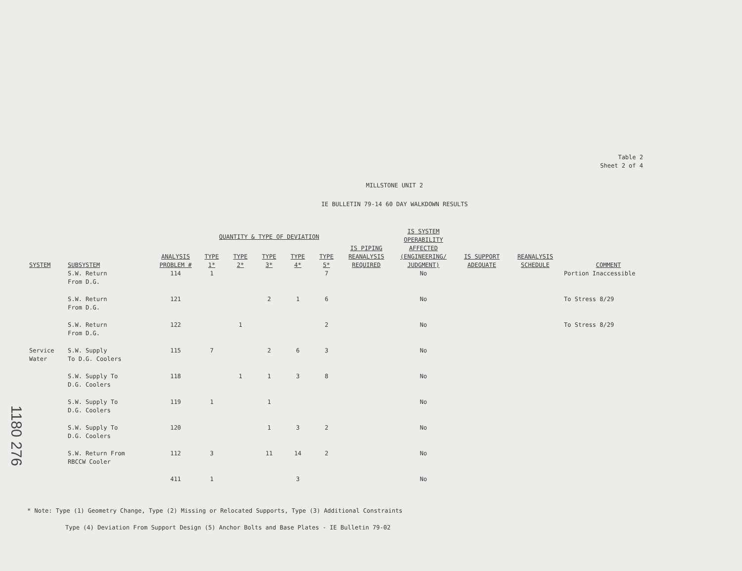1180 276
Table 2
Sheet 2 of 4
MILLSTONE UNIT 2
IE BULLETIN 79-14 60 DAY WALKDOWN RESULTS
| SYSTEM | SUBSYSTEM | ANALYSIS PROBLEM # | QUANTITY & TYPE OF DEVIATION | | | | | IS PIPING REANALYSIS REQUIRED | IS SYSTEM OPERABILITY AFFECTED (ENGINEERING/ JUDGMENT) | IS SUPPORT ADEQUATE | REANALYSIS SCHEDULE | COMMENT |
| --- | --- | --- | --- | --- | --- | --- | --- | --- | --- | --- | --- | --- |
| | | | TYPE 1* | TYPE 2* | TYPE 3* | TYPE 4* | TYPE 5* | | | | | |
| | S.W. Return From D.G. | 114 | 1 | | | | 7 | | No | | | Portion Inaccessible |
| | S.W. Return From D.G. | 121 | | | 2 | 1 | 6 | | No | | | To Stress 8/29 |
| | S.W. Return From D.G. | 122 | | 1 | | | 2 | | No | | | To Stress 8/29 |
| Service Water | S.W. Supply To D.G. Coolers | 115 | 7 | | 2 | 6 | 3 | | No | | | |
| | S.W. Supply To D.G. Coolers | 118 | | 1 | 1 | 3 | 8 | | No | | | |
| | S.W. Supply To D.G. Coolers | 119 | 1 | | 1 | | | | No | | | |
| | S.W. Supply To D.G. Coolers | 120 | | | 1 | 3 | 2 | | No | | | |
| | S.W. Return From RBCCW Cooler | 112 | 3 | | 11 | 14 | 2 | | No | | | |
| | | 411 | 1 | | | 3 | | | No | | | |
* Note: Type (1) Geometry Change, Type (2) Missing or Relocated Supports, Type (3) Additional Constraints
Type (4) Deviation From Support Design (5) Anchor Bolts and Base Plates - IE Bulletin 79-02